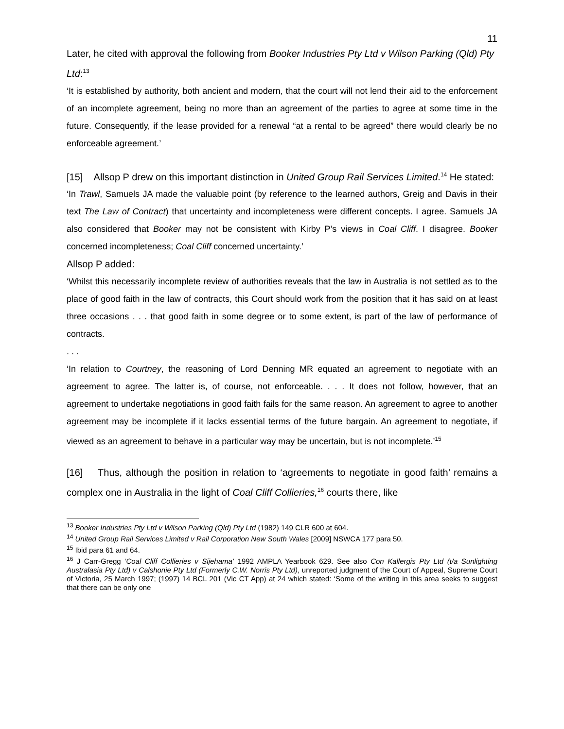11
Later, he cited with approval the following from Booker Industries Pty Ltd v Wilson Parking (Qld) Pty Ltd:<sup>13</sup>
‘It is established by authority, both ancient and modern, that the court will not lend their aid to the enforcement of an incomplete agreement, being no more than an agreement of the parties to agree at some time in the future. Consequently, if the lease provided for a renewal “at a rental to be agreed” there would clearly be no enforceable agreement.’
[15] Allsop P drew on this important distinction in United Group Rail Services Limited.<sup>14</sup> He stated:
‘In Trawl, Samuels JA made the valuable point (by reference to the learned authors, Greig and Davis in their text The Law of Contract) that uncertainty and incompleteness were different concepts. I agree. Samuels JA also considered that Booker may not be consistent with Kirby P’s views in Coal Cliff. I disagree. Booker concerned incompleteness; Coal Cliff concerned uncertainty.’
Allsop P added:
‘Whilst this necessarily incomplete review of authorities reveals that the law in Australia is not settled as to the place of good faith in the law of contracts, this Court should work from the position that it has said on at least three occasions . . . that good faith in some degree or to some extent, is part of the law of performance of contracts.
. . .
‘In relation to Courtney, the reasoning of Lord Denning MR equated an agreement to negotiate with an agreement to agree. The latter is, of course, not enforceable. . . . It does not follow, however, that an agreement to undertake negotiations in good faith fails for the same reason. An agreement to agree to another agreement may be incomplete if it lacks essential terms of the future bargain. An agreement to negotiate, if viewed as an agreement to behave in a particular way may be uncertain, but is not incomplete.’<sup>15</sup>
[16] Thus, although the position in relation to ‘agreements to negotiate in good faith’ remains a complex one in Australia in the light of Coal Cliff Collieries,<sup>16</sup> courts there, like
<sup>13</sup> Booker Industries Pty Ltd v Wilson Parking (Qld) Pty Ltd (1982) 149 CLR 600 at 604.
<sup>14</sup> United Group Rail Services Limited v Rail Corporation New South Wales [2009] NSWCA 177 para 50.
<sup>15</sup> Ibid para 61 and 64.
<sup>16</sup> J Carr-Gregg ‘Coal Cliff Collieries v Sijehama’ 1992 AMPLA Yearbook 629. See also Con Kallergis Pty Ltd (t/a Sunlighting Australasia Pty Ltd) v Calshonie Pty Ltd (Formerly C.W. Norris Pty Ltd), unreported judgment of the Court of Appeal, Supreme Court of Victoria, 25 March 1997; (1997) 14 BCL 201 (Vic CT App) at 24 which stated: ‘Some of the writing in this area seeks to suggest that there can be only one